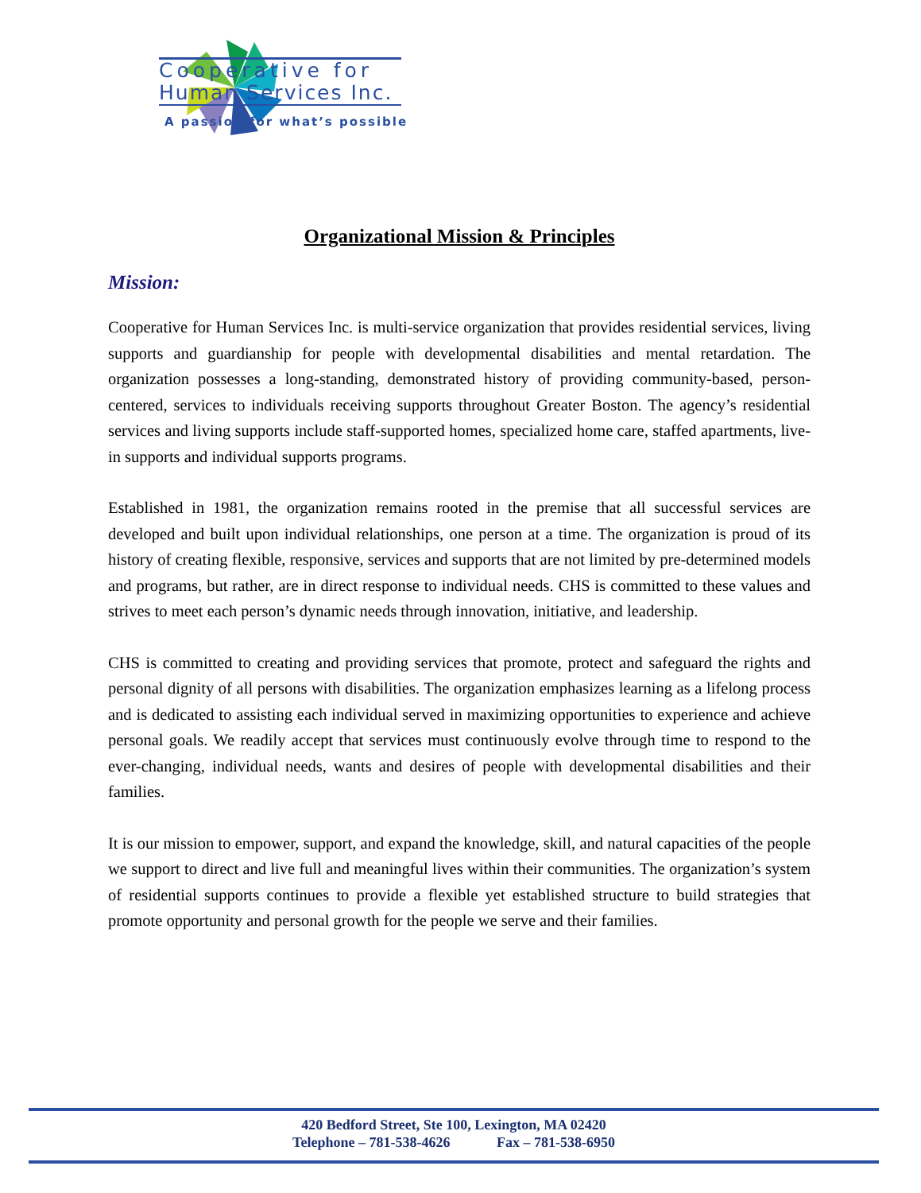Cooperative for
Human Services Inc.
A passion for what’s possible
Organizational Mission & Principles
Mission:
Cooperative for Human Services Inc. is multi-service organization that provides residential services, living supports and guardianship for people with developmental disabilities and mental retardation. The organization possesses a long-standing, demonstrated history of providing community-based, person-centered, services to individuals receiving supports throughout Greater Boston. The agency’s residential services and living supports include staff-supported homes, specialized home care, staffed apartments, live-in supports and individual supports programs.
Established in 1981, the organization remains rooted in the premise that all successful services are developed and built upon individual relationships, one person at a time. The organization is proud of its history of creating flexible, responsive, services and supports that are not limited by pre-determined models and programs, but rather, are in direct response to individual needs. CHS is committed to these values and strives to meet each person’s dynamic needs through innovation, initiative, and leadership.
CHS is committed to creating and providing services that promote, protect and safeguard the rights and personal dignity of all persons with disabilities. The organization emphasizes learning as a lifelong process and is dedicated to assisting each individual served in maximizing opportunities to experience and achieve personal goals. We readily accept that services must continuously evolve through time to respond to the ever-changing, individual needs, wants and desires of people with developmental disabilities and their families.
It is our mission to empower, support, and expand the knowledge, skill, and natural capacities of the people we support to direct and live full and meaningful lives within their communities. The organization’s system of residential supports continues to provide a flexible yet established structure to build strategies that promote opportunity and personal growth for the people we serve and their families.
420 Bedford Street, Ste 100, Lexington, MA 02420
Telephone – 781-538-4626 Fax – 781-538-6950